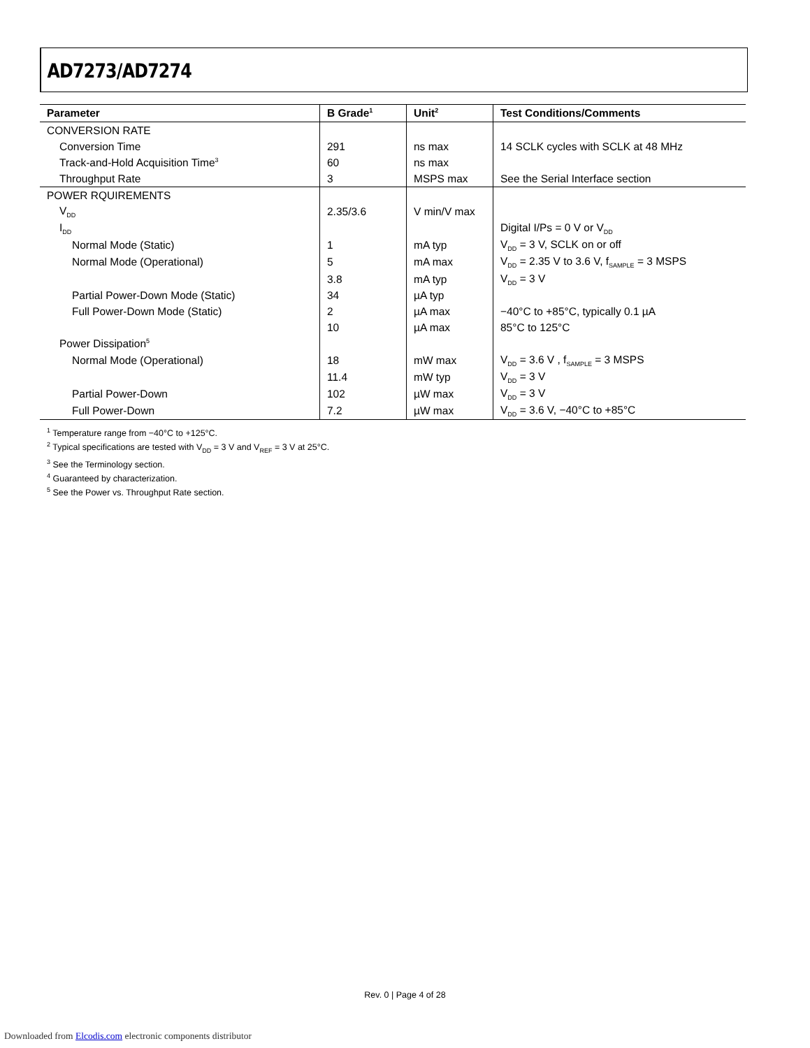AD7273/AD7274
| Parameter | B Grade<sup>1</sup> | Unit<sup>2</sup> | Test Conditions/Comments |
| --- | --- | --- | --- |
| CONVERSION RATE | | | |
| Conversion Time | 291 | ns max | 14 SCLK cycles with SCLK at 48 MHz |
| Track-and-Hold Acquisition Time<sup>3</sup> | 60 | ns max | |
| Throughput Rate | 3 | MSPS max | See the Serial Interface section |
| POWER RQUIREMENTS | | | |
| V<sub>DD</sub> | 2.35/3.6 | V min/V max | |
| I<sub>DD</sub> | | | Digital I/Ps = 0 V or V<sub>DD</sub> |
| Normal Mode (Static) | 1 | mA typ | V<sub>DD</sub> = 3 V, SCLK on or off |
| Normal Mode (Operational) | 5 | mA max | V<sub>DD</sub> = 2.35 V to 3.6 V, f<sub>SAMPLE</sub> = 3 MSPS |
| | 3.8 | mA typ | V<sub>DD</sub> = 3 V |
| Partial Power-Down Mode (Static) | 34 | µA typ | |
| Full Power-Down Mode (Static) | 2 | µA max | −40°C to +85°C, typically 0.1 µA |
| | 10 | µA max | 85°C to 125°C |
| Power Dissipation<sup>5</sup> | | | |
| Normal Mode (Operational) | 18 | mW max | V<sub>DD</sub> = 3.6 V , f<sub>SAMPLE</sub> = 3 MSPS |
| | 11.4 | mW typ | V<sub>DD</sub> = 3 V |
| Partial Power-Down | 102 | µW max | V<sub>DD</sub> = 3 V |
| Full Power-Down | 7.2 | µW max | V<sub>DD</sub> = 3.6 V, −40°C to +85°C |
<sup>1</sup> Temperature range from −40°C to +125°C.
<sup>2</sup> Typical specifications are tested with V<sub>DD</sub> = 3 V and V<sub>REF</sub> = 3 V at 25°C.
<sup>3</sup> See the Terminology section.
<sup>4</sup> Guaranteed by characterization.
<sup>5</sup> See the Power vs. Throughput Rate section.
Rev. 0 | Page 4 of 28
Downloaded from Elcodis.com electronic components distributor